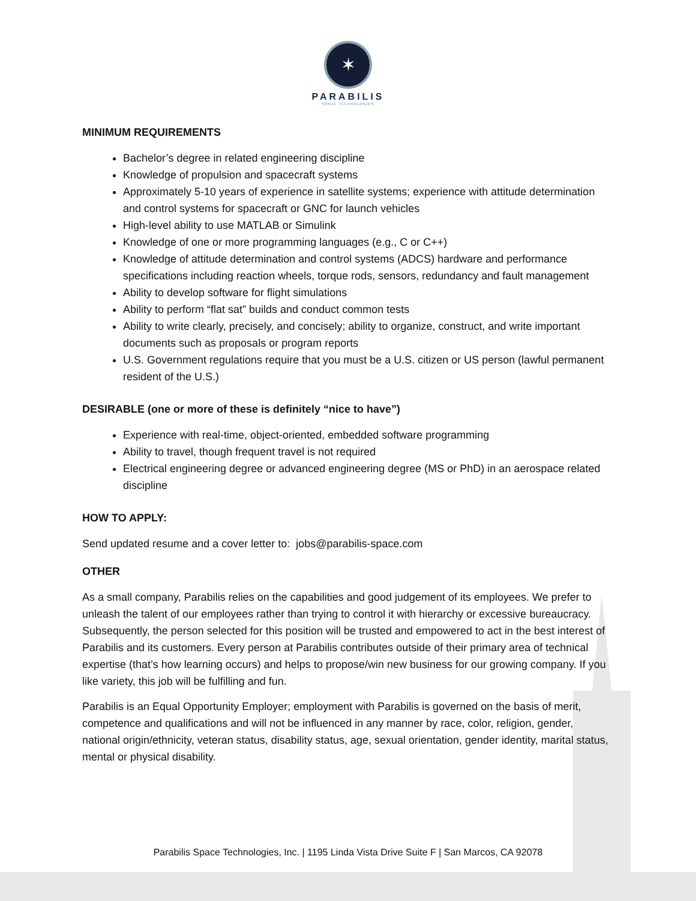✶
PARABILIS
SPACE TECHNOLOGIES
MINIMUM REQUIREMENTS
Bachelor’s degree in related engineering discipline
Knowledge of propulsion and spacecraft systems
Approximately 5-10 years of experience in satellite systems; experience with attitude determination and control systems for spacecraft or GNC for launch vehicles
High-level ability to use MATLAB or Simulink
Knowledge of one or more programming languages (e.g., C or C++)
Knowledge of attitude determination and control systems (ADCS) hardware and performance specifications including reaction wheels, torque rods, sensors, redundancy and fault management
Ability to develop software for flight simulations
Ability to perform “flat sat” builds and conduct common tests
Ability to write clearly, precisely, and concisely; ability to organize, construct, and write important documents such as proposals or program reports
U.S. Government regulations require that you must be a U.S. citizen or US person (lawful permanent resident of the U.S.)
DESIRABLE (one or more of these is definitely “nice to have”)
Experience with real-time, object-oriented, embedded software programming
Ability to travel, though frequent travel is not required
Electrical engineering degree or advanced engineering degree (MS or PhD) in an aerospace related discipline
HOW TO APPLY:
Send updated resume and a cover letter to: jobs@parabilis-space.com
OTHER
As a small company, Parabilis relies on the capabilities and good judgement of its employees. We prefer to unleash the talent of our employees rather than trying to control it with hierarchy or excessive bureaucracy. Subsequently, the person selected for this position will be trusted and empowered to act in the best interest of Parabilis and its customers. Every person at Parabilis contributes outside of their primary area of technical expertise (that’s how learning occurs) and helps to propose/win new business for our growing company. If you like variety, this job will be fulfilling and fun.
Parabilis is an Equal Opportunity Employer; employment with Parabilis is governed on the basis of merit, competence and qualifications and will not be influenced in any manner by race, color, religion, gender, national origin/ethnicity, veteran status, disability status, age, sexual orientation, gender identity, marital status, mental or physical disability.
Parabilis Space Technologies, Inc. | 1195 Linda Vista Drive Suite F | San Marcos, CA 92078